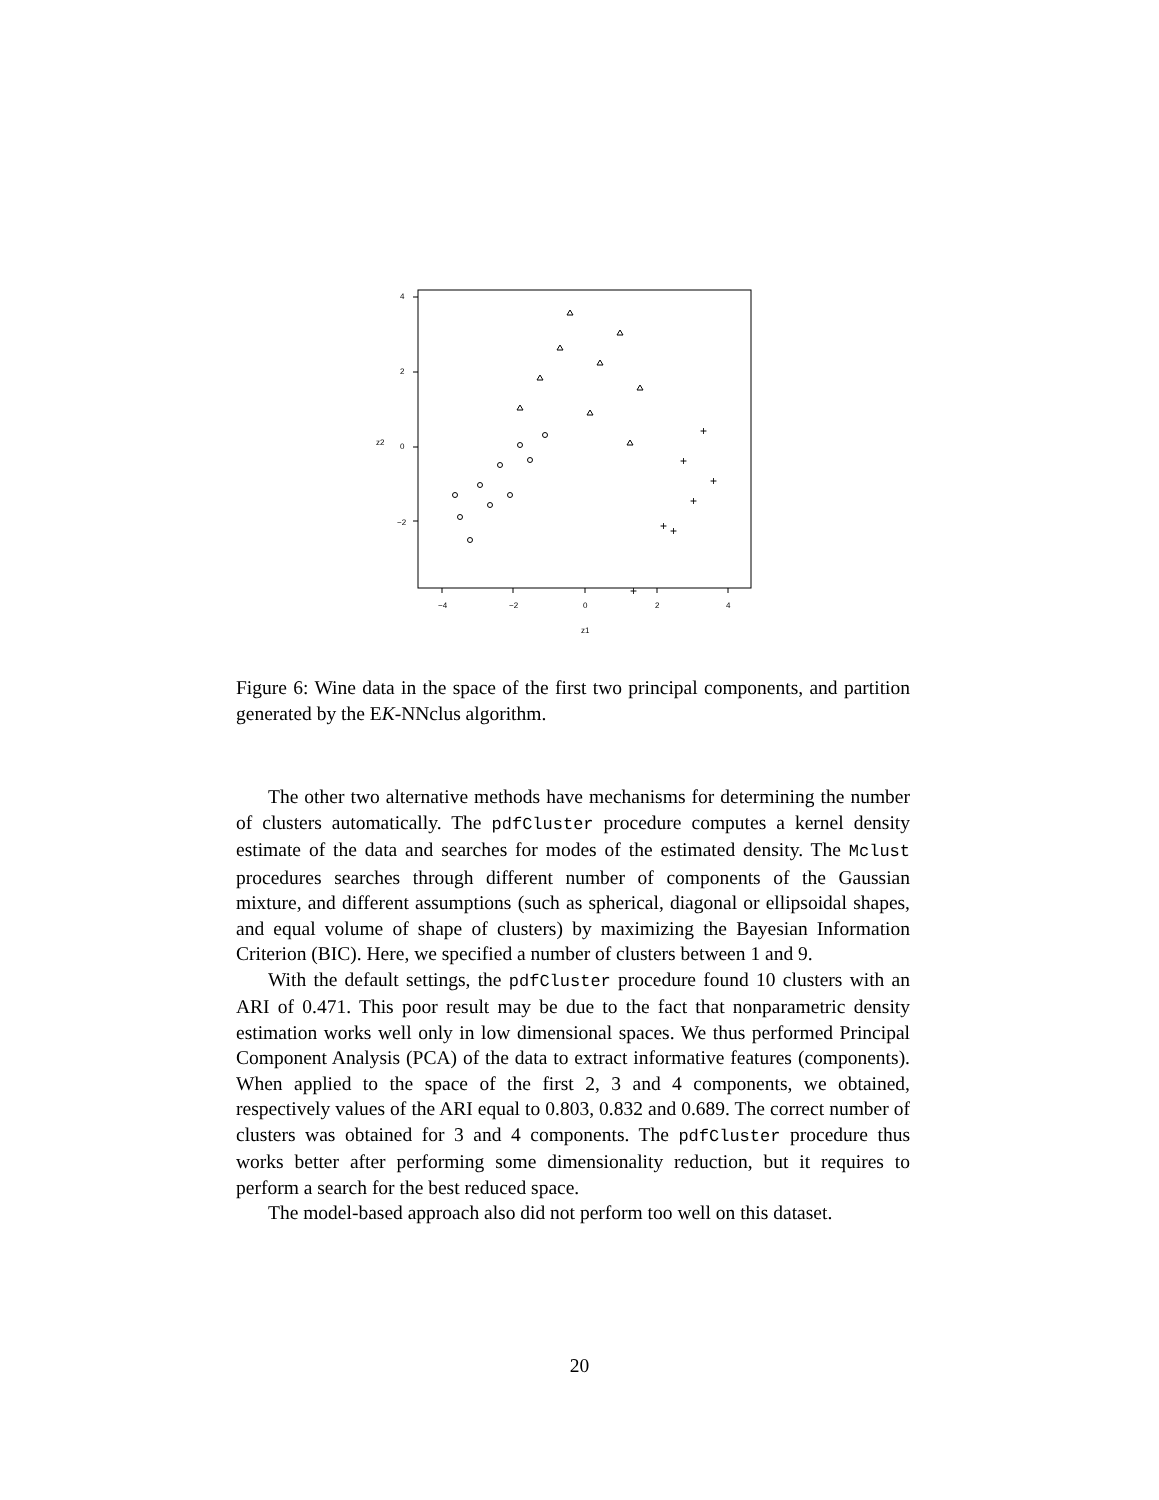−4
−2
0
2
4
z1
4
2
0
−2
z2
+
+
+
+
+
+
+
Figure 6: Wine data in the space of the first two principal components, and partition generated by the EK-NNclus algorithm.
The other two alternative methods have mechanisms for determining the number of clusters automatically. The pdfCluster procedure computes a kernel density estimate of the data and searches for modes of the estimated density. The Mclust procedures searches through different number of components of the Gaussian mixture, and different assumptions (such as spherical, diagonal or ellipsoidal shapes, and equal volume of shape of clusters) by maximizing the Bayesian Information Criterion (BIC). Here, we specified a number of clusters between 1 and 9.
With the default settings, the pdfCluster procedure found 10 clusters with an ARI of 0.471. This poor result may be due to the fact that nonparametric density estimation works well only in low dimensional spaces. We thus performed Principal Component Analysis (PCA) of the data to extract informative features (components). When applied to the space of the first 2, 3 and 4 components, we obtained, respectively values of the ARI equal to 0.803, 0.832 and 0.689. The correct number of clusters was obtained for 3 and 4 components. The pdfCluster procedure thus works better after performing some dimensionality reduction, but it requires to perform a search for the best reduced space.
The model-based approach also did not perform too well on this dataset.
20